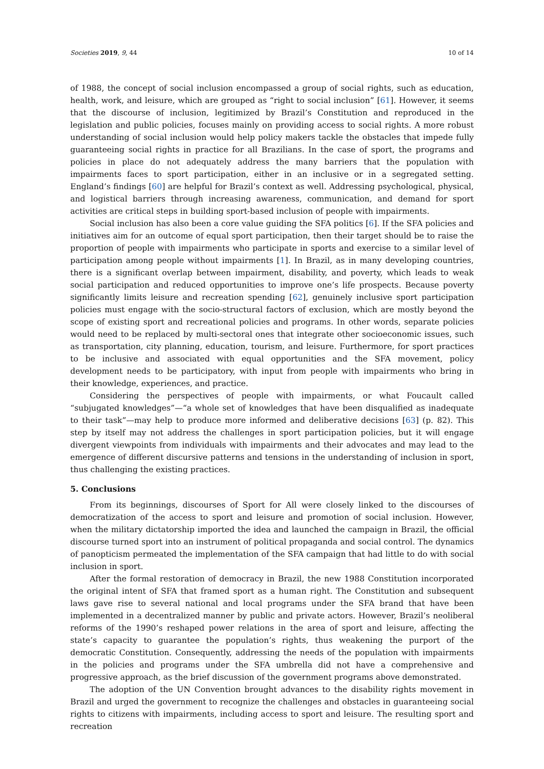Societies 2019, 9, 44 10 of 14
of 1988, the concept of social inclusion encompassed a group of social rights, such as education, health, work, and leisure, which are grouped as “right to social inclusion” [61]. However, it seems that the discourse of inclusion, legitimized by Brazil’s Constitution and reproduced in the legislation and public policies, focuses mainly on providing access to social rights. A more robust understanding of social inclusion would help policy makers tackle the obstacles that impede fully guaranteeing social rights in practice for all Brazilians. In the case of sport, the programs and policies in place do not adequately address the many barriers that the population with impairments faces to sport participation, either in an inclusive or in a segregated setting. England’s findings [60] are helpful for Brazil’s context as well. Addressing psychological, physical, and logistical barriers through increasing awareness, communication, and demand for sport activities are critical steps in building sport-based inclusion of people with impairments.
Social inclusion has also been a core value guiding the SFA politics [6]. If the SFA policies and initiatives aim for an outcome of equal sport participation, then their target should be to raise the proportion of people with impairments who participate in sports and exercise to a similar level of participation among people without impairments [1]. In Brazil, as in many developing countries, there is a significant overlap between impairment, disability, and poverty, which leads to weak social participation and reduced opportunities to improve one’s life prospects. Because poverty significantly limits leisure and recreation spending [62], genuinely inclusive sport participation policies must engage with the socio-structural factors of exclusion, which are mostly beyond the scope of existing sport and recreational policies and programs. In other words, separate policies would need to be replaced by multi-sectoral ones that integrate other socioeconomic issues, such as transportation, city planning, education, tourism, and leisure. Furthermore, for sport practices to be inclusive and associated with equal opportunities and the SFA movement, policy development needs to be participatory, with input from people with impairments who bring in their knowledge, experiences, and practice.
Considering the perspectives of people with impairments, or what Foucault called “subjugated knowledges”—“a whole set of knowledges that have been disqualified as inadequate to their task”—may help to produce more informed and deliberative decisions [63] (p. 82). This step by itself may not address the challenges in sport participation policies, but it will engage divergent viewpoints from individuals with impairments and their advocates and may lead to the emergence of different discursive patterns and tensions in the understanding of inclusion in sport, thus challenging the existing practices.
5. Conclusions
From its beginnings, discourses of Sport for All were closely linked to the discourses of democratization of the access to sport and leisure and promotion of social inclusion. However, when the military dictatorship imported the idea and launched the campaign in Brazil, the official discourse turned sport into an instrument of political propaganda and social control. The dynamics of panopticism permeated the implementation of the SFA campaign that had little to do with social inclusion in sport.
After the formal restoration of democracy in Brazil, the new 1988 Constitution incorporated the original intent of SFA that framed sport as a human right. The Constitution and subsequent laws gave rise to several national and local programs under the SFA brand that have been implemented in a decentralized manner by public and private actors. However, Brazil’s neoliberal reforms of the 1990’s reshaped power relations in the area of sport and leisure, affecting the state’s capacity to guarantee the population’s rights, thus weakening the purport of the democratic Constitution. Consequently, addressing the needs of the population with impairments in the policies and programs under the SFA umbrella did not have a comprehensive and progressive approach, as the brief discussion of the government programs above demonstrated.
The adoption of the UN Convention brought advances to the disability rights movement in Brazil and urged the government to recognize the challenges and obstacles in guaranteeing social rights to citizens with impairments, including access to sport and leisure. The resulting sport and recreation